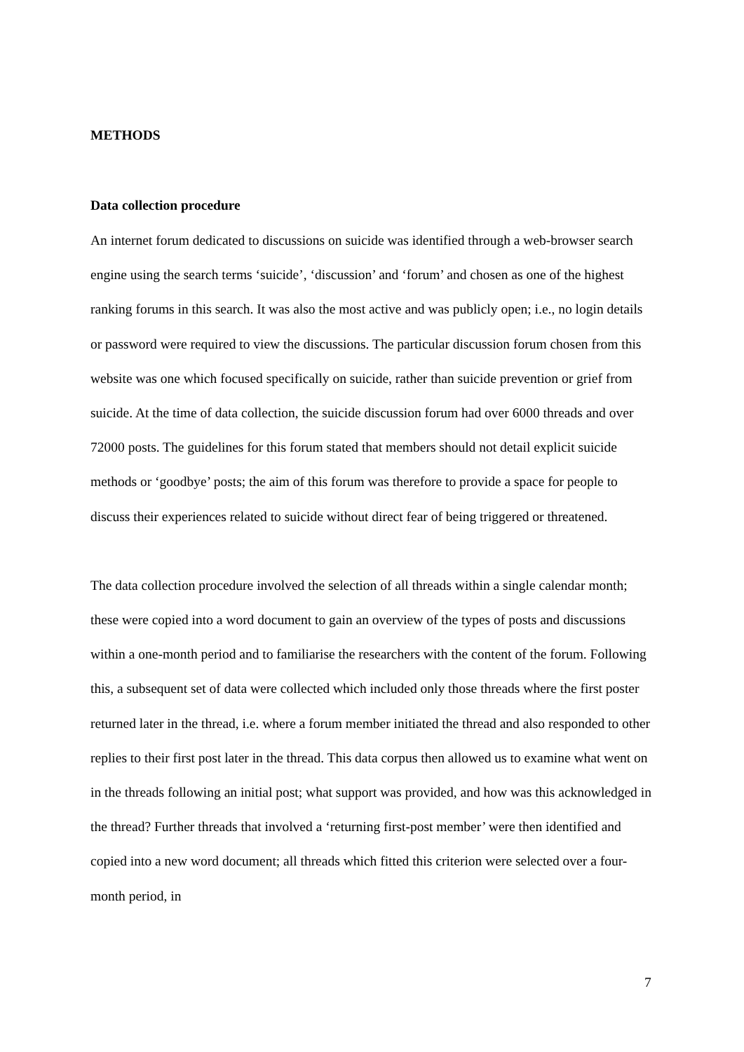METHODS
Data collection procedure
An internet forum dedicated to discussions on suicide was identified through a web-browser search engine using the search terms ‘suicide’, ‘discussion’ and ‘forum’ and chosen as one of the highest ranking forums in this search. It was also the most active and was publicly open; i.e., no login details or password were required to view the discussions. The particular discussion forum chosen from this website was one which focused specifically on suicide, rather than suicide prevention or grief from suicide. At the time of data collection, the suicide discussion forum had over 6000 threads and over 72000 posts. The guidelines for this forum stated that members should not detail explicit suicide methods or ‘goodbye’ posts; the aim of this forum was therefore to provide a space for people to discuss their experiences related to suicide without direct fear of being triggered or threatened.
The data collection procedure involved the selection of all threads within a single calendar month; these were copied into a word document to gain an overview of the types of posts and discussions within a one-month period and to familiarise the researchers with the content of the forum. Following this, a subsequent set of data were collected which included only those threads where the first poster returned later in the thread, i.e. where a forum member initiated the thread and also responded to other replies to their first post later in the thread. This data corpus then allowed us to examine what went on in the threads following an initial post; what support was provided, and how was this acknowledged in the thread? Further threads that involved a ‘returning first-post member’ were then identified and copied into a new word document; all threads which fitted this criterion were selected over a four-month period, in
7